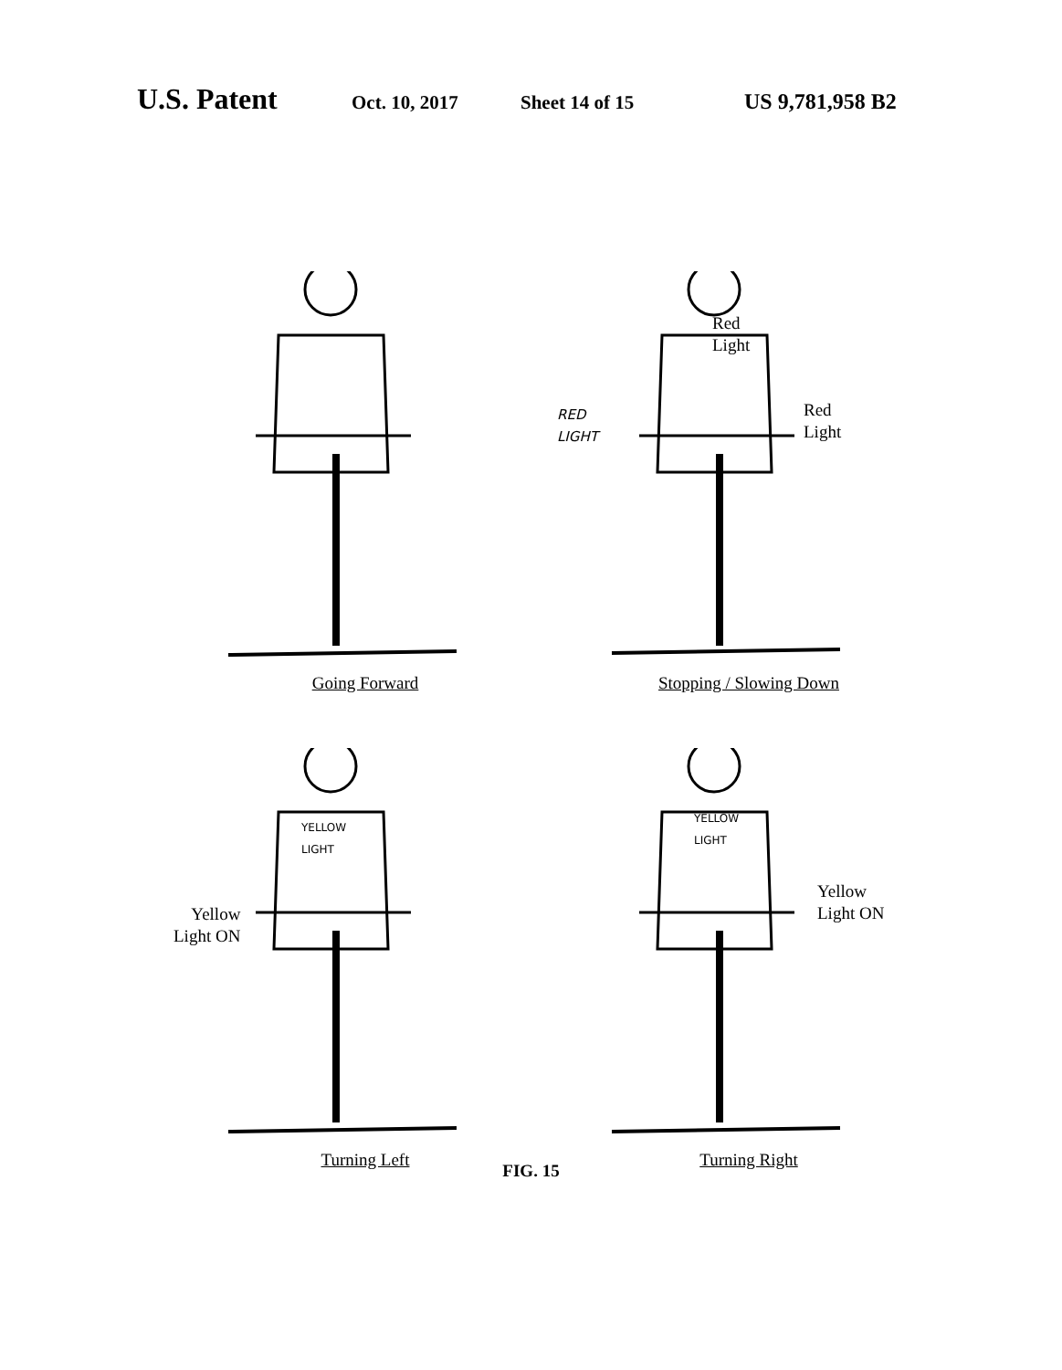U.S. Patent Oct. 10, 2017 Sheet 14 of 15 US 9,781,958 B2
Going Forward
Red
Light
RED
LIGHT
Red
Light
Stopping / Slowing Down
YELLOW
LIGHT
Yellow
Light ON
Turning Left
YELLOW
LIGHT
Yellow
Light ON
Turning Right
FIG. 15